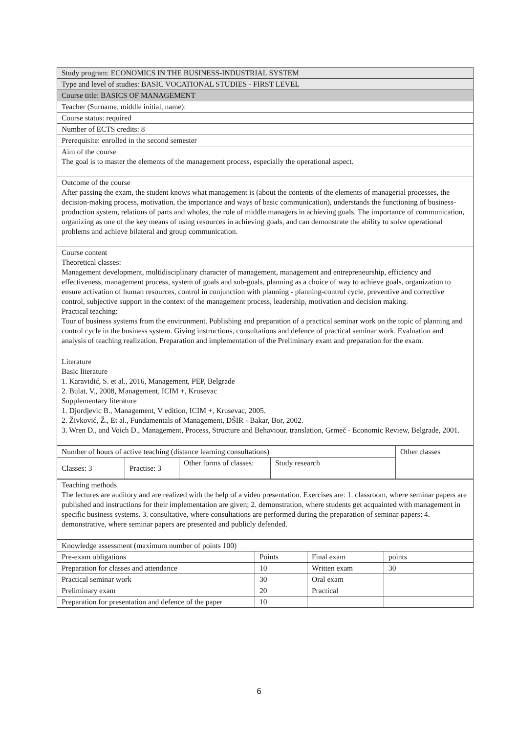| Study program: ECONOMICS IN THE BUSINESS-INDUSTRIAL SYSTEM |
| Type and level of studies: BASIC VOCATIONAL STUDIES - FIRST LEVEL |
| Course title: BASICS OF MANAGEMENT |
| Teacher (Surname, middle initial, name): |
| Course status: required |
| Number of ECTS credits: 8 |
| Prerequisite: enrolled in the second semester |
| Aim of the course The goal is to master the elements of the management process, especially the operational aspect. |
| Outcome of the course After passing the exam, the student knows what management is (about the contents of the elements of managerial processes, the decision-making process, motivation, the importance and ways of basic communication), understands the functioning of business-production system, relations of parts and wholes, the role of middle managers in achieving goals. The importance of communication, organizing as one of the key means of using resources in achieving goals, and can demonstrate the ability to solve operational problems and achieve bilateral and group communication. |
| Course content Theoretical classes: Management development, multidisciplinary character of management, management and entrepreneurship, efficiency and effectiveness, management process, system of goals and sub-goals, planning as a choice of way to achieve goals, organization to ensure activation of human resources, control in conjunction with planning - planning-control cycle, preventive and corrective control, subjective support in the context of the management process, leadership, motivation and decision making. Practical teaching: Tour of business systems from the environment. Publishing and preparation of a practical seminar work on the topic of planning and control cycle in the business system. Giving instructions, consultations and defence of practical seminar work. Evaluation and analysis of teaching realization. Preparation and implementation of the Preliminary exam and preparation for the exam. |
| Literature Basic literature 1. Karavidić, S. et al., 2016, Management, PEP, Belgrade 2. Bulat, V., 2008, Management, ICIM +, Krusevac Supplementary literature 1. Djordjevic B., Management, V edition, ICIM +, Krusevac, 2005. 2. Živković, Ž., Et al., Fundamentals of Management, DŠIR - Bakar, Bor, 2002. 3. Wren D., and Voich D., Management, Process, Structure and Behaviour, translation, Grmeč - Economic Review, Belgrade, 2001. |
| Number of hours of active teaching (distance learning consultations) | | | | Other classes |
| Classes: 3 | Practise: 3 | Other forms of classes: | Study research | |
| Teaching methods The lectures are auditory and are realized with the help of a video presentation. Exercises are: 1. classroom, where seminar papers are published and instructions for their implementation are given; 2. demonstration, where students get acquainted with management in specific business systems. 3. consultative, where consultations are performed during the preparation of seminar papers; 4. demonstrative, where seminar papers are presented and publicly defended. |
| Knowledge assessment (maximum number of points 100) | | | |
| Pre-exam obligations | Points | Final exam | points |
| Preparation for classes and attendance | 10 | Written exam | 30 |
| Practical seminar work | 30 | Oral exam | |
| Preliminary exam | 20 | Practical | |
| Preparation for presentation and defence of the paper | 10 | | |
6